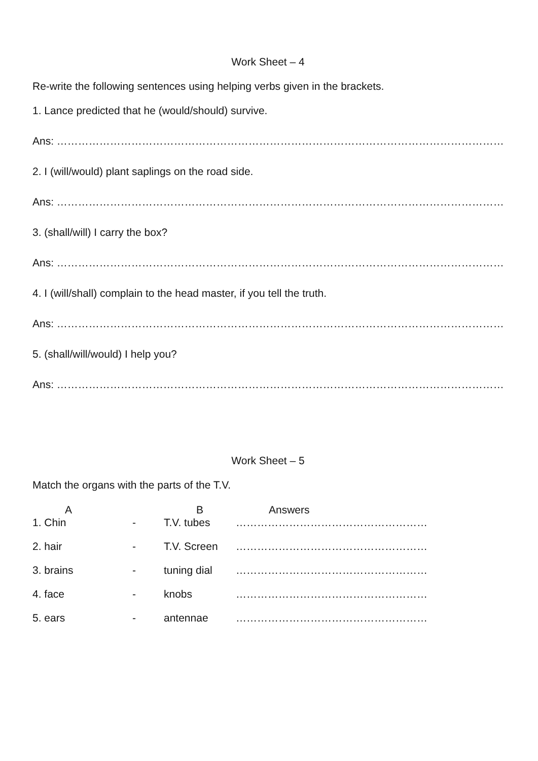Work Sheet – 4
Re-write the following sentences using helping verbs given in the brackets.
1. Lance predicted that he (would/should) survive.
Ans: …………………………………………………………………………………………………………………………………………
2. I (will/would) plant saplings on the road side.
Ans: …………………………………………………………………………………………………………………………………………
3. (shall/will) I carry the box?
Ans: …………………………………………………………………………………………………………………………………………
4. I (will/shall) complain to the head master, if you tell the truth.
Ans: …………………………………………………………………………………………………………………………………………
5. (shall/will/would) I help you?
Ans: …………………………………………………………………………………………………………………………………………
Work Sheet – 5
Match the organs with the parts of the T.V.
| A | | B | Answers |
| --- | --- | --- | --- |
| 1. Chin | - | T.V. tubes | ……………………………………………… |
| 2. hair | - | T.V. Screen | ……………………………………………… |
| 3. brains | - | tuning dial | ……………………………………………… |
| 4. face | - | knobs | ……………………………………………… |
| 5. ears | - | antennae | ……………………………………………… |